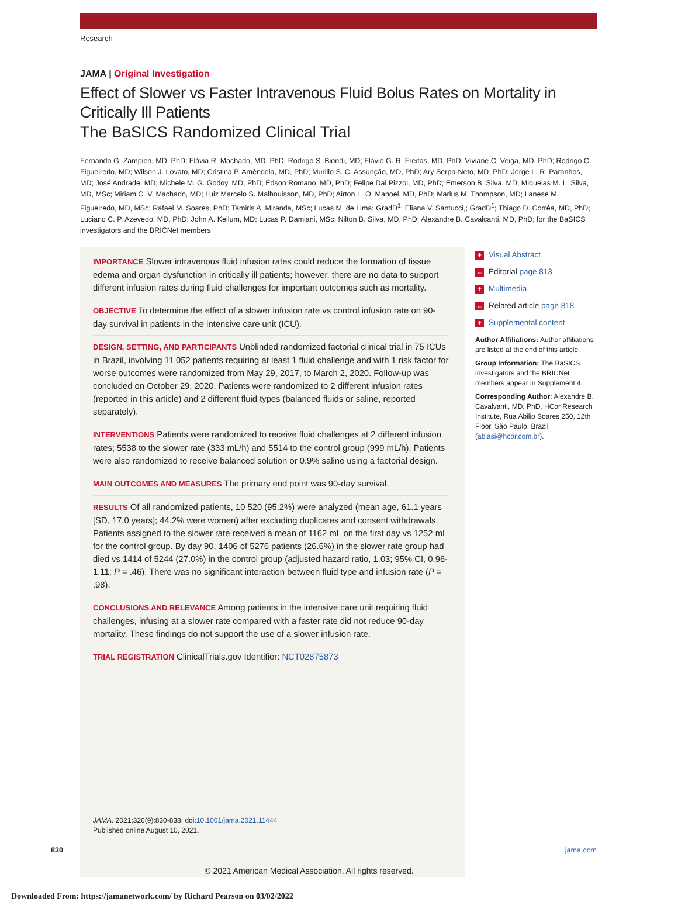Research
JAMA | Original Investigation
Effect of Slower vs Faster Intravenous Fluid Bolus Rates on Mortality in Critically Ill Patients
The BaSICS Randomized Clinical Trial
Fernando G. Zampieri, MD, PhD; Flávia R. Machado, MD, PhD; Rodrigo S. Biondi, MD; Flávio G. R. Freitas, MD, PhD; Viviane C. Veiga, MD, PhD; Rodrigo C. Figueiredo, MD; Wilson J. Lovato, MD; Cristina P. Amêndola, MD, PhD; Murillo S. C. Assunção, MD, PhD; Ary Serpa-Neto, MD, PhD; Jorge L. R. Paranhos, MD; José Andrade, MD; Michele M. G. Godoy, MD, PhD; Edson Romano, MD, PhD; Felipe Dal Pizzol, MD, PhD; Emerson B. Silva, MD; Miqueias M. L. Silva, MD, MSc; Miriam C. V. Machado, MD; Luiz Marcelo S. Malbouisson, MD, PhD; Airton L. O. Manoel, MD, PhD; Marlus M. Thompson, MD; Lanese M. Figueiredo, MD, MSc; Rafael M. Soares, PhD; Tamiris A. Miranda, MSc; Lucas M. de Lima; GradD<sup>1</sup>; Eliana V. Santucci,; GradD<sup>1</sup>; Thiago D. Corrêa, MD, PhD; Luciano C. P. Azevedo, MD, PhD; John A. Kellum, MD; Lucas P. Damiani, MSc; Nilton B. Silva, MD, PhD; Alexandre B. Cavalcanti, MD, PhD; for the BaSICS investigators and the BRICNet members
IMPORTANCE Slower intravenous fluid infusion rates could reduce the formation of tissue edema and organ dysfunction in critically ill patients; however, there are no data to support different infusion rates during fluid challenges for important outcomes such as mortality.
OBJECTIVE To determine the effect of a slower infusion rate vs control infusion rate on 90-day survival in patients in the intensive care unit (ICU).
DESIGN, SETTING, AND PARTICIPANTS Unblinded randomized factorial clinical trial in 75 ICUs in Brazil, involving 11 052 patients requiring at least 1 fluid challenge and with 1 risk factor for worse outcomes were randomized from May 29, 2017, to March 2, 2020. Follow-up was concluded on October 29, 2020. Patients were randomized to 2 different infusion rates (reported in this article) and 2 different fluid types (balanced fluids or saline, reported separately).
INTERVENTIONS Patients were randomized to receive fluid challenges at 2 different infusion rates; 5538 to the slower rate (333 mL/h) and 5514 to the control group (999 mL/h). Patients were also randomized to receive balanced solution or 0.9% saline using a factorial design.
MAIN OUTCOMES AND MEASURES The primary end point was 90-day survival.
RESULTS Of all randomized patients, 10 520 (95.2%) were analyzed (mean age, 61.1 years [SD, 17.0 years]; 44.2% were women) after excluding duplicates and consent withdrawals. Patients assigned to the slower rate received a mean of 1162 mL on the first day vs 1252 mL for the control group. By day 90, 1406 of 5276 patients (26.6%) in the slower rate group had died vs 1414 of 5244 (27.0%) in the control group (adjusted hazard ratio, 1.03; 95% CI, 0.96-1.11; P = .46). There was no significant interaction between fluid type and infusion rate (P = .98).
CONCLUSIONS AND RELEVANCE Among patients in the intensive care unit requiring fluid challenges, infusing at a slower rate compared with a faster rate did not reduce 90-day mortality. These findings do not support the use of a slower infusion rate.
TRIAL REGISTRATION ClinicalTrials.gov Identifier: NCT02875873
JAMA. 2021;326(9):830-838. doi:10.1001/jama.2021.11444
Published online August 10, 2021.
+ Visual Abstract
← Editorial page 813
+ Multimedia
← Related article page 818
+ Supplemental content
Author Affiliations: Author affiliations are listed at the end of this article.
Group Information: The BaSICS investigators and the BRICNet members appear in Supplement 4.
Corresponding Author: Alexandre B. Cavalvanti, MD, PhD, HCor Research Institute, Rua Abilio Soares 250, 12th Floor, São Paulo, Brazil (abiasi@hcor.com.br).
830 jama.com
© 2021 American Medical Association. All rights reserved.
Downloaded From: https://jamanetwork.com/ by Richard Pearson on 03/02/2022